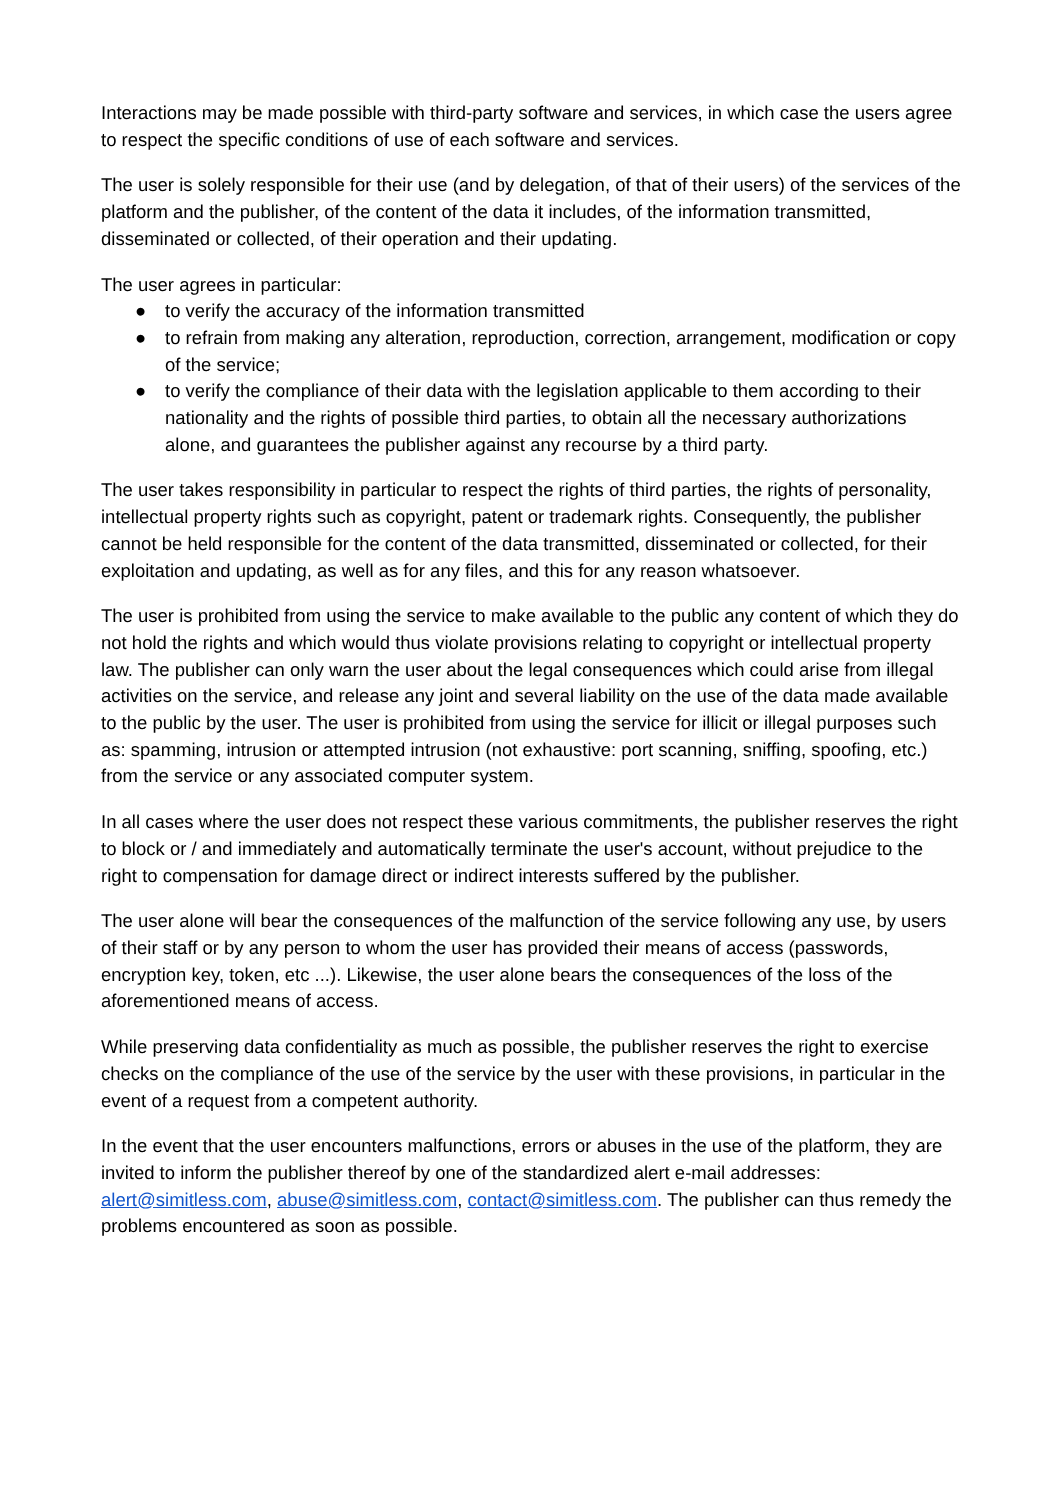Interactions may be made possible with third-party software and services, in which case the users agree to respect the specific conditions of use of each software and services.
The user is solely responsible for their use (and by delegation, of that of their users) of the services of the platform and the publisher, of the content of the data it includes, of the information transmitted, disseminated or collected, of their operation and their updating.
The user agrees in particular:
● to verify the accuracy of the information transmitted
● to refrain from making any alteration, reproduction, correction, arrangement, modification or copy of the service;
● to verify the compliance of their data with the legislation applicable to them according to their nationality and the rights of possible third parties, to obtain all the necessary authorizations alone, and guarantees the publisher against any recourse by a third party.
The user takes responsibility in particular to respect the rights of third parties, the rights of personality, intellectual property rights such as copyright, patent or trademark rights. Consequently, the publisher cannot be held responsible for the content of the data transmitted, disseminated or collected, for their exploitation and updating, as well as for any files, and this for any reason whatsoever.
The user is prohibited from using the service to make available to the public any content of which they do not hold the rights and which would thus violate provisions relating to copyright or intellectual property law. The publisher can only warn the user about the legal consequences which could arise from illegal activities on the service, and release any joint and several liability on the use of the data made available to the public by the user. The user is prohibited from using the service for illicit or illegal purposes such as: spamming, intrusion or attempted intrusion (not exhaustive: port scanning, sniffing, spoofing, etc.) from the service or any associated computer system.
In all cases where the user does not respect these various commitments, the publisher reserves the right to block or / and immediately and automatically terminate the user's account, without prejudice to the right to compensation for damage direct or indirect interests suffered by the publisher.
The user alone will bear the consequences of the malfunction of the service following any use, by users of their staff or by any person to whom the user has provided their means of access (passwords, encryption key, token, etc ...). Likewise, the user alone bears the consequences of the loss of the aforementioned means of access.
While preserving data confidentiality as much as possible, the publisher reserves the right to exercise checks on the compliance of the use of the service by the user with these provisions, in particular in the event of a request from a competent authority.
In the event that the user encounters malfunctions, errors or abuses in the use of the platform, they are invited to inform the publisher thereof by one of the standardized alert e-mail addresses: alert@simitless.com, abuse@simitless.com, contact@simitless.com. The publisher can thus remedy the problems encountered as soon as possible.